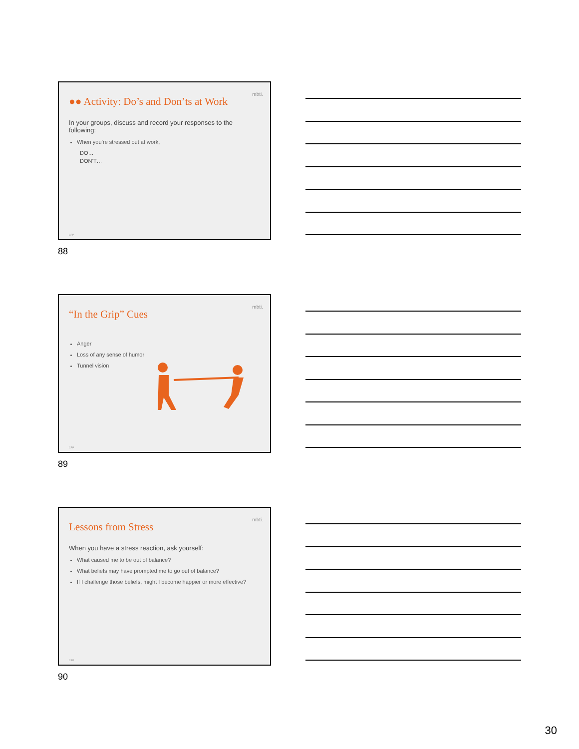mbti.
●● Activity: Do’s and Don’ts at Work
In your groups, discuss and record your responses to the following:
When you’re stressed out at work,
DO…
DON’T…
CPP
88
mbti.
“In the Grip” Cues
Anger
Loss of any sense of humor
Tunnel vision
CPP
89
mbti.
Lessons from Stress
When you have a stress reaction, ask yourself:
What caused me to be out of balance?
What beliefs may have prompted me to go out of balance?
If I challenge those beliefs, might I become happier or more effective?
CPP
90
30